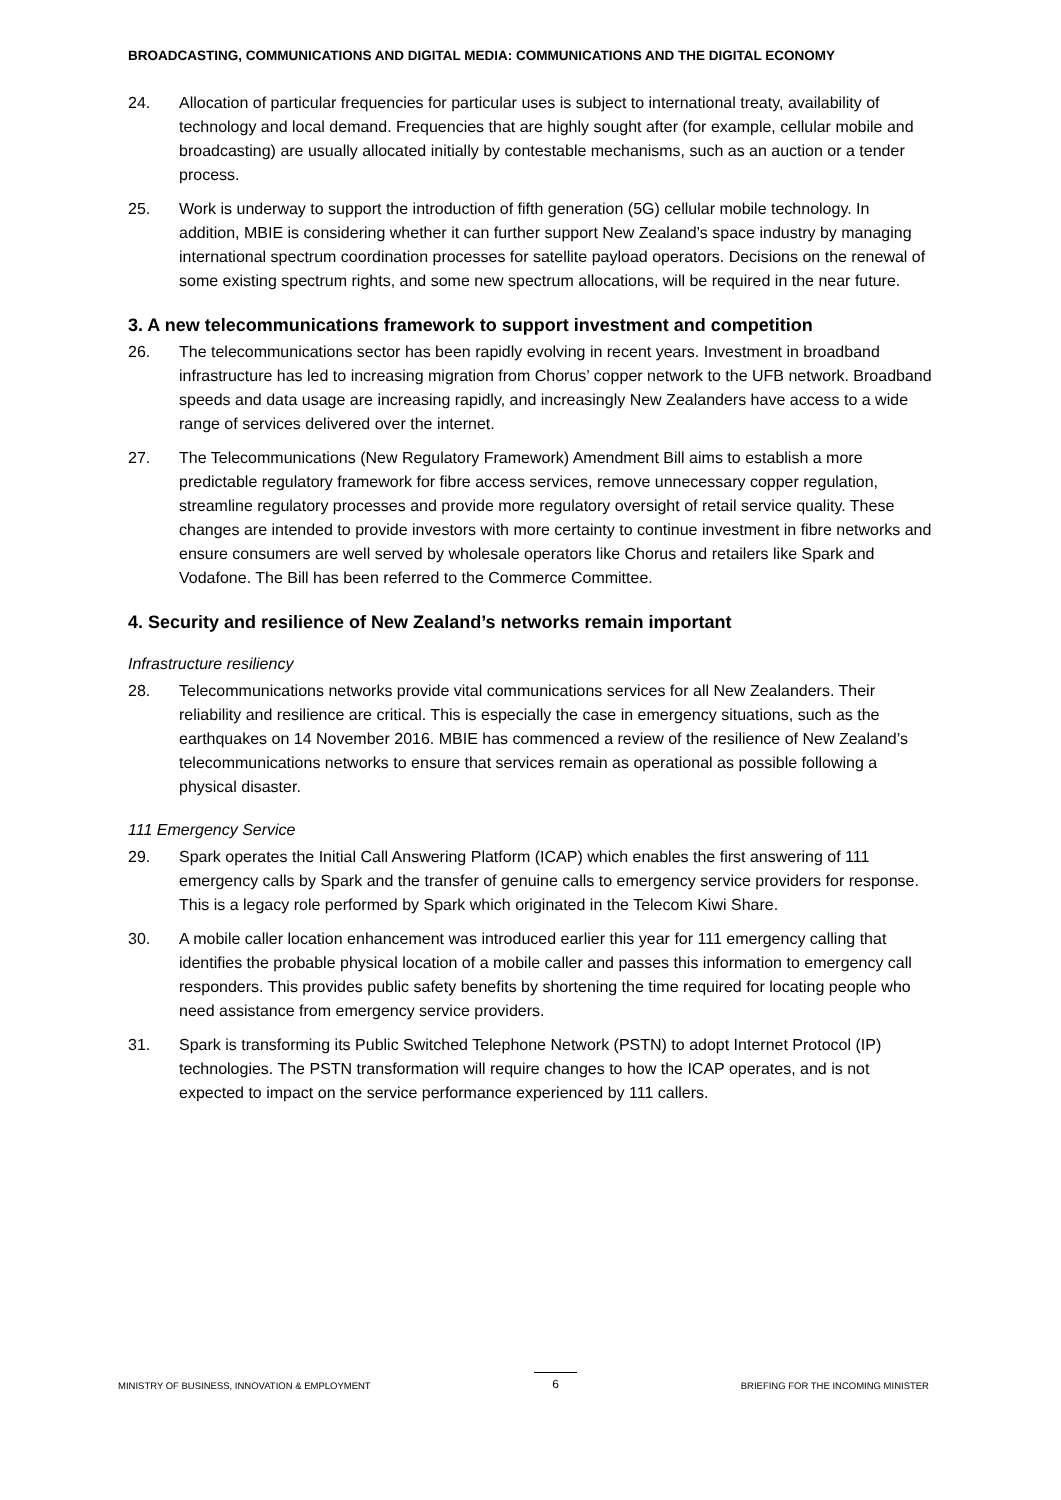BROADCASTING, COMMUNICATIONS AND DIGITAL MEDIA: COMMUNICATIONS AND THE DIGITAL ECONOMY
24. Allocation of particular frequencies for particular uses is subject to international treaty, availability of technology and local demand. Frequencies that are highly sought after (for example, cellular mobile and broadcasting) are usually allocated initially by contestable mechanisms, such as an auction or a tender process.
25. Work is underway to support the introduction of fifth generation (5G) cellular mobile technology. In addition, MBIE is considering whether it can further support New Zealand’s space industry by managing international spectrum coordination processes for satellite payload operators. Decisions on the renewal of some existing spectrum rights, and some new spectrum allocations, will be required in the near future.
3. A new telecommunications framework to support investment and competition
26. The telecommunications sector has been rapidly evolving in recent years. Investment in broadband infrastructure has led to increasing migration from Chorus’ copper network to the UFB network. Broadband speeds and data usage are increasing rapidly, and increasingly New Zealanders have access to a wide range of services delivered over the internet.
27. The Telecommunications (New Regulatory Framework) Amendment Bill aims to establish a more predictable regulatory framework for fibre access services, remove unnecessary copper regulation, streamline regulatory processes and provide more regulatory oversight of retail service quality. These changes are intended to provide investors with more certainty to continue investment in fibre networks and ensure consumers are well served by wholesale operators like Chorus and retailers like Spark and Vodafone. The Bill has been referred to the Commerce Committee.
4. Security and resilience of New Zealand’s networks remain important
Infrastructure resiliency
28. Telecommunications networks provide vital communications services for all New Zealanders. Their reliability and resilience are critical. This is especially the case in emergency situations, such as the earthquakes on 14 November 2016. MBIE has commenced a review of the resilience of New Zealand’s telecommunications networks to ensure that services remain as operational as possible following a physical disaster.
111 Emergency Service
29. Spark operates the Initial Call Answering Platform (ICAP) which enables the first answering of 111 emergency calls by Spark and the transfer of genuine calls to emergency service providers for response. This is a legacy role performed by Spark which originated in the Telecom Kiwi Share.
30. A mobile caller location enhancement was introduced earlier this year for 111 emergency calling that identifies the probable physical location of a mobile caller and passes this information to emergency call responders. This provides public safety benefits by shortening the time required for locating people who need assistance from emergency service providers.
31. Spark is transforming its Public Switched Telephone Network (PSTN) to adopt Internet Protocol (IP) technologies. The PSTN transformation will require changes to how the ICAP operates, and is not expected to impact on the service performance experienced by 111 callers.
MINISTRY OF BUSINESS, INNOVATION & EMPLOYMENT 6 BRIEFING FOR THE INCOMING MINISTER